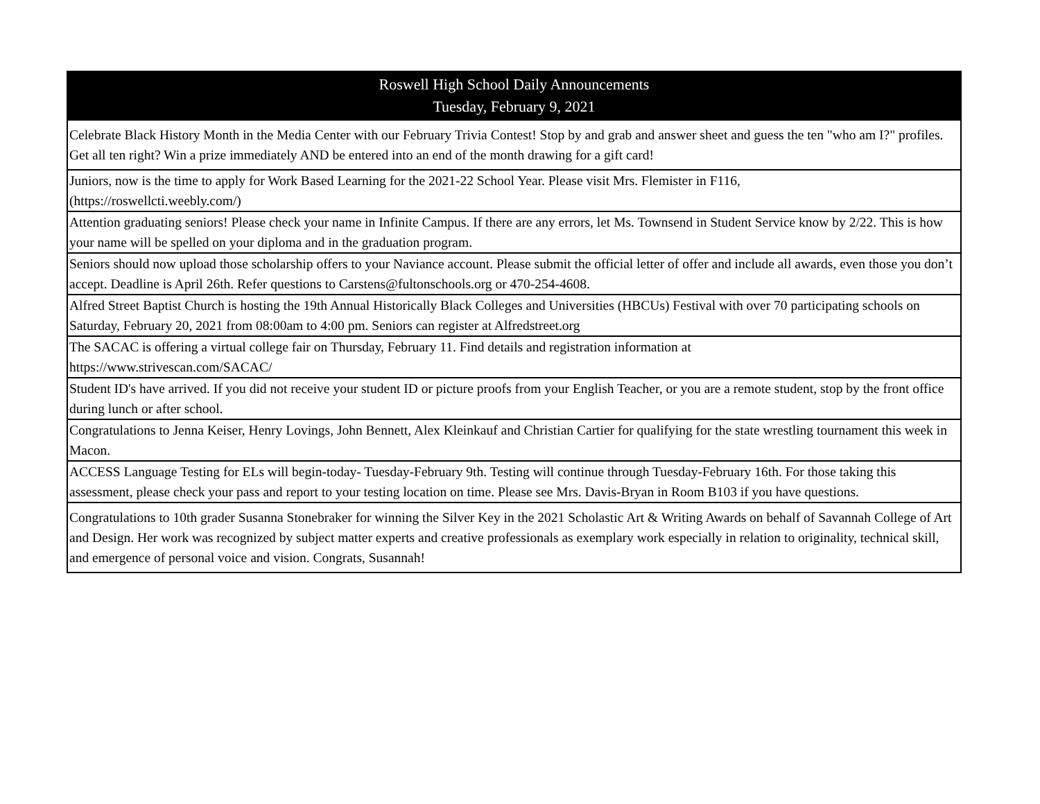| Roswell High School Daily Announcements Tuesday, February 9, 2021 |
| --- |
| Celebrate Black History Month in the Media Center with our February Trivia Contest! Stop by and grab and answer sheet and guess the ten "who am I?" profiles. Get all ten right? Win a prize immediately AND be entered into an end of the month drawing for a gift card! |
| Juniors, now is the time to apply for Work Based Learning for the 2021-22 School Year. Please visit Mrs. Flemister in F116, (https://roswellcti.weebly.com/) |
| Attention graduating seniors! Please check your name in Infinite Campus. If there are any errors, let Ms. Townsend in Student Service know by 2/22. This is how your name will be spelled on your diploma and in the graduation program. |
| Seniors should now upload those scholarship offers to your Naviance account. Please submit the official letter of offer and include all awards, even those you don’t accept. Deadline is April 26th. Refer questions to Carstens@fultonschools.org or 470-254-4608. |
| Alfred Street Baptist Church is hosting the 19th Annual Historically Black Colleges and Universities (HBCUs) Festival with over 70 participating schools on Saturday, February 20, 2021 from 08:00am to 4:00 pm. Seniors can register at Alfredstreet.org |
| The SACAC is offering a virtual college fair on Thursday, February 11. Find details and registration information at https://www.strivescan.com/SACAC/ |
| Student ID's have arrived. If you did not receive your student ID or picture proofs from your English Teacher, or you are a remote student, stop by the front office during lunch or after school. |
| Congratulations to Jenna Keiser, Henry Lovings, John Bennett, Alex Kleinkauf and Christian Cartier for qualifying for the state wrestling tournament this week in Macon. |
| ACCESS Language Testing for ELs will begin-today- Tuesday-February 9th. Testing will continue through Tuesday-February 16th. For those taking this assessment, please check your pass and report to your testing location on time. Please see Mrs. Davis-Bryan in Room B103 if you have questions. |
| Congratulations to 10th grader Susanna Stonebraker for winning the Silver Key in the 2021 Scholastic Art & Writing Awards on behalf of Savannah College of Art and Design. Her work was recognized by subject matter experts and creative professionals as exemplary work especially in relation to originality, technical skill, and emergence of personal voice and vision. Congrats, Susannah! |